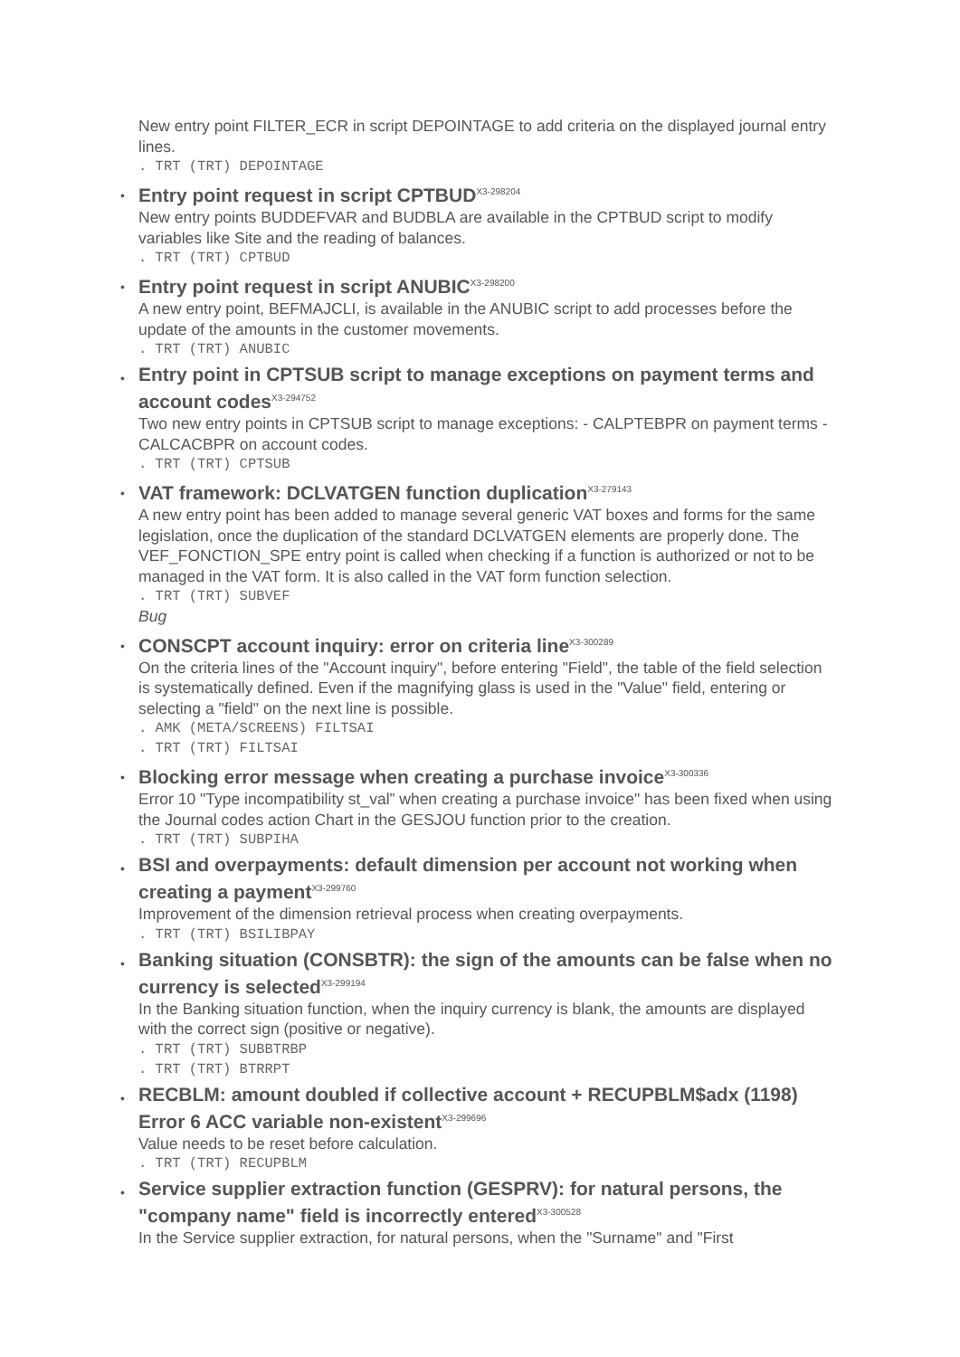New entry point FILTER_ECR in script DEPOINTAGE to add criteria on the displayed journal entry lines.
. TRT (TRT) DEPOINTAGE
•
Entry point request in script CPTBUD<sup>X3-298204</sup>
New entry points BUDDEFVAR and BUDBLA are available in the CPTBUD script to modify variables like Site and the reading of balances.
. TRT (TRT) CPTBUD
•
Entry point request in script ANUBIC<sup>X3-298200</sup>
A new entry point, BEFMAJCLI, is available in the ANUBIC script to add processes before the update of the amounts in the customer movements.
. TRT (TRT) ANUBIC
•
Entry point in CPTSUB script to manage exceptions on payment terms and account codes<sup>X3-294752</sup>
Two new entry points in CPTSUB script to manage exceptions: - CALPTEBPR on payment terms - CALCACBPR on account codes.
. TRT (TRT) CPTSUB
•
VAT framework: DCLVATGEN function duplication<sup>X3-279143</sup>
A new entry point has been added to manage several generic VAT boxes and forms for the same legislation, once the duplication of the standard DCLVATGEN elements are properly done. The VEF_FONCTION_SPE entry point is called when checking if a function is authorized or not to be managed in the VAT form. It is also called in the VAT form function selection.
. TRT (TRT) SUBVEF
Bug
•
CONSCPT account inquiry: error on criteria line<sup>X3-300289</sup>
On the criteria lines of the "Account inquiry", before entering "Field", the table of the field selection is systematically defined. Even if the magnifying glass is used in the "Value" field, entering or selecting a "field" on the next line is possible.
. AMK (META/SCREENS) FILTSAI
. TRT (TRT) FILTSAI
•
Blocking error message when creating a purchase invoice<sup>X3-300336</sup>
Error 10 "Type incompatibility st_val” when creating a purchase invoice" has been fixed when using the Journal codes action Chart in the GESJOU function prior to the creation.
. TRT (TRT) SUBPIHA
•
BSI and overpayments: default dimension per account not working when creating a payment<sup>X3-299760</sup>
Improvement of the dimension retrieval process when creating overpayments.
. TRT (TRT) BSILIBPAY
•
Banking situation (CONSBTR): the sign of the amounts can be false when no currency is selected<sup>X3-299194</sup>
In the Banking situation function, when the inquiry currency is blank, the amounts are displayed with the correct sign (positive or negative).
. TRT (TRT) SUBBTRBP
. TRT (TRT) BTRRPT
•
RECBLM: amount doubled if collective account + RECUPBLM$adx (1198) Error 6 ACC variable non-existent<sup>X3-299696</sup>
Value needs to be reset before calculation.
. TRT (TRT) RECUPBLM
•
Service supplier extraction function (GESPRV): for natural persons, the "company name" field is incorrectly entered<sup>X3-300528</sup>
In the Service supplier extraction, for natural persons, when the "Surname" and "First